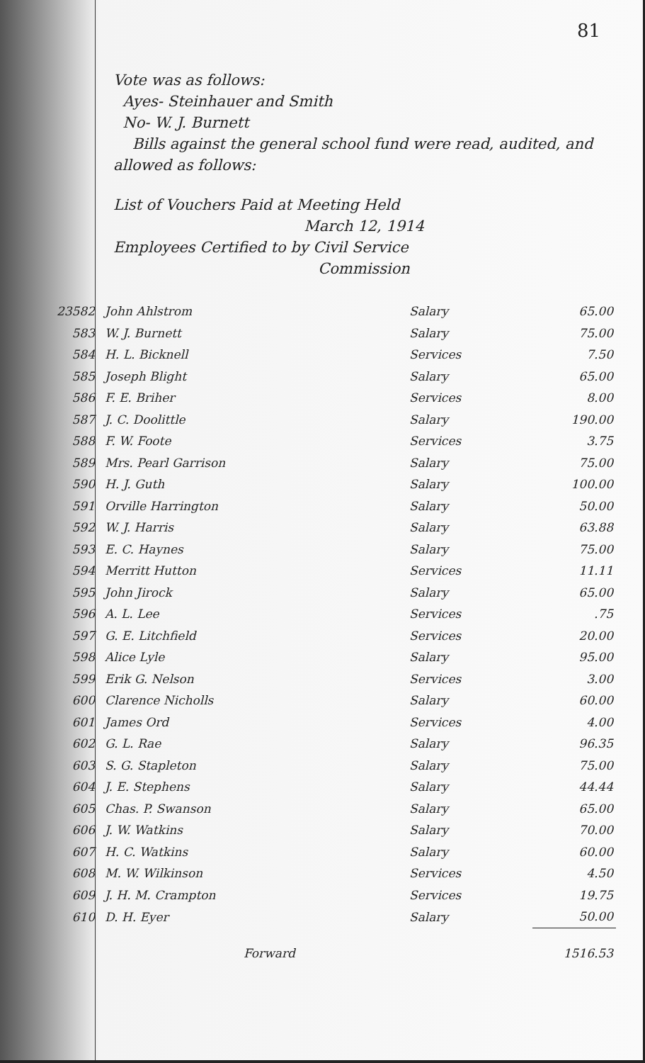81
Vote was as follows:
Ayes- Steinhauer and Smith
No- W. J. Burnett
Bills against the general school fund were read, audited, and allowed as follows:
List of Vouchers Paid at Meeting Held
March 12, 1914
Employees Certified to by Civil Service
Commission
| 23582 | John Ahlstrom | Salary | 65.00 |
| 583 | W. J. Burnett | Salary | 75.00 |
| 584 | H. L. Bicknell | Services | 7.50 |
| 585 | Joseph Blight | Salary | 65.00 |
| 586 | F. E. Briher | Services | 8.00 |
| 587 | J. C. Doolittle | Salary | 190.00 |
| 588 | F. W. Foote | Services | 3.75 |
| 589 | Mrs. Pearl Garrison | Salary | 75.00 |
| 590 | H. J. Guth | Salary | 100.00 |
| 591 | Orville Harrington | Salary | 50.00 |
| 592 | W. J. Harris | Salary | 63.88 |
| 593 | E. C. Haynes | Salary | 75.00 |
| 594 | Merritt Hutton | Services | 11.11 |
| 595 | John Jirock | Salary | 65.00 |
| 596 | A. L. Lee | Services | .75 |
| 597 | G. E. Litchfield | Services | 20.00 |
| 598 | Alice Lyle | Salary | 95.00 |
| 599 | Erik G. Nelson | Services | 3.00 |
| 600 | Clarence Nicholls | Salary | 60.00 |
| 601 | James Ord | Services | 4.00 |
| 602 | G. L. Rae | Salary | 96.35 |
| 603 | S. G. Stapleton | Salary | 75.00 |
| 604 | J. E. Stephens | Salary | 44.44 |
| 605 | Chas. P. Swanson | Salary | 65.00 |
| 606 | J. W. Watkins | Salary | 70.00 |
| 607 | H. C. Watkins | Salary | 60.00 |
| 608 | M. W. Wilkinson | Services | 4.50 |
| 609 | J. H. M. Crampton | Services | 19.75 |
| 610 | D. H. Eyer | Salary | 50.00 |
| | Forward | | 1516.53 |